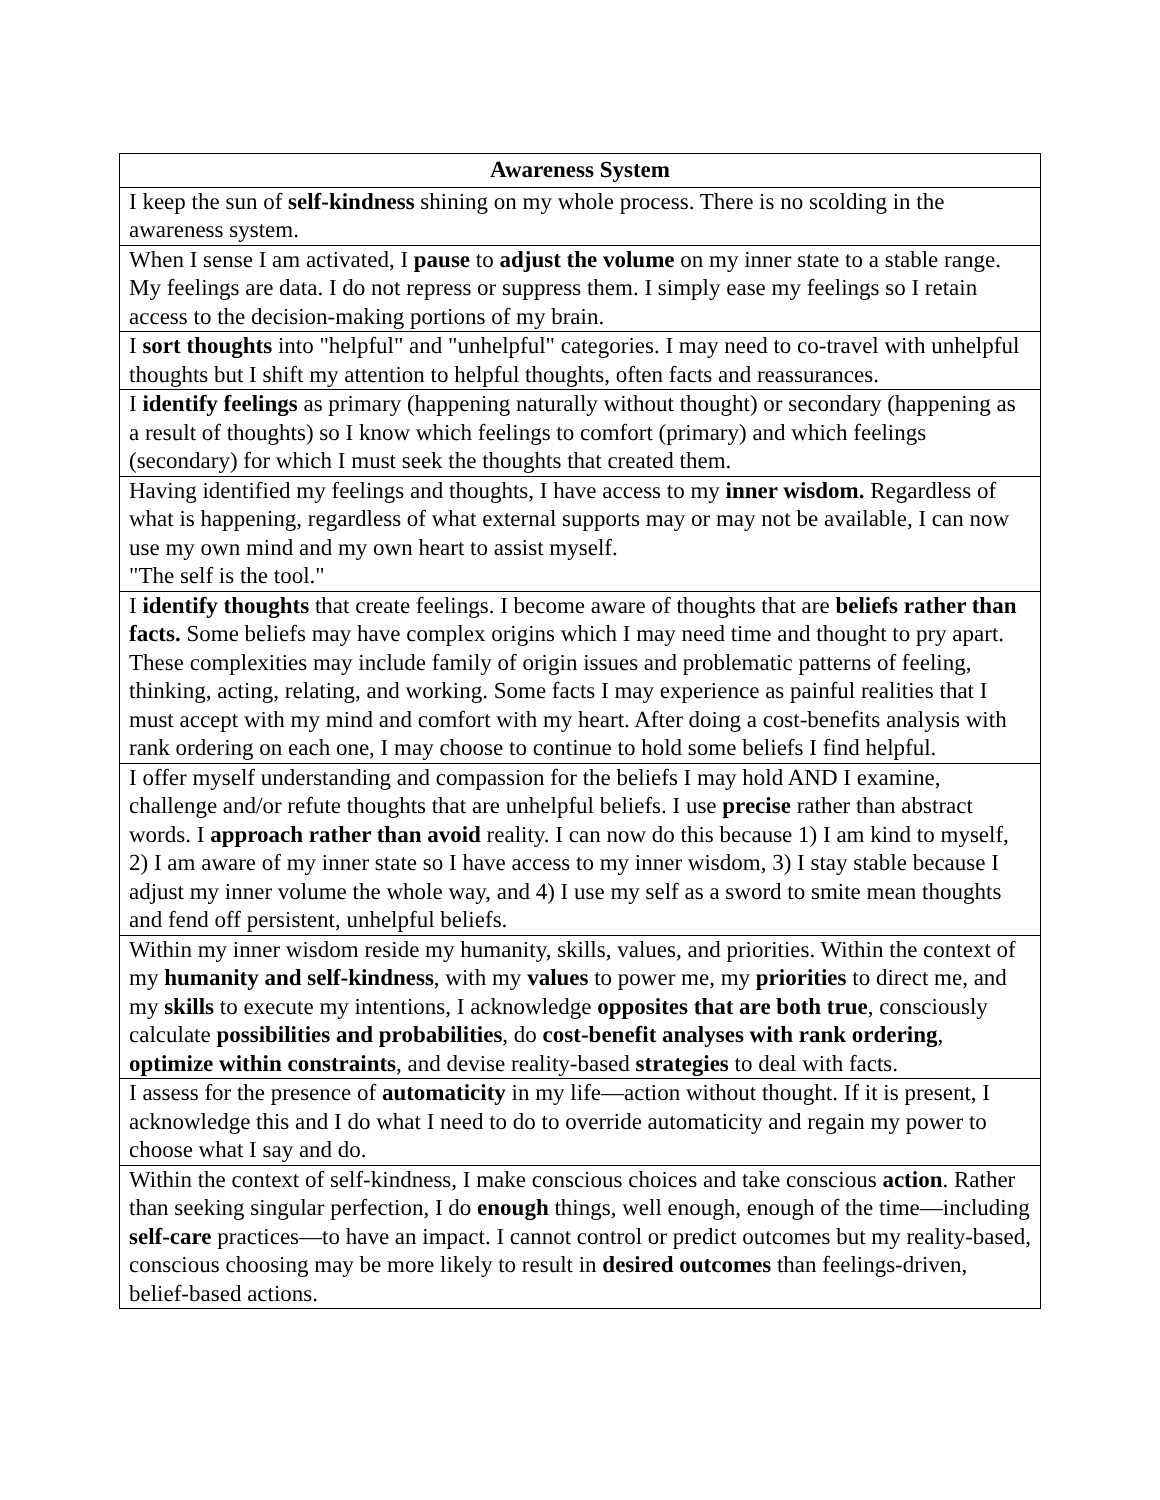| Awareness System |
| --- |
| I keep the sun of self-kindness shining on my whole process. There is no scolding in the awareness system. |
| When I sense I am activated, I pause to adjust the volume on my inner state to a stable range. My feelings are data. I do not repress or suppress them. I simply ease my feelings so I retain access to the decision-making portions of my brain. |
| I sort thoughts into "helpful" and "unhelpful" categories. I may need to co-travel with unhelpful thoughts but I shift my attention to helpful thoughts, often facts and reassurances. |
| I identify feelings as primary (happening naturally without thought) or secondary (happening as a result of thoughts) so I know which feelings to comfort (primary) and which feelings (secondary) for which I must seek the thoughts that created them. |
| Having identified my feelings and thoughts, I have access to my inner wisdom. Regardless of what is happening, regardless of what external supports may or may not be available, I can now use my own mind and my own heart to assist myself. "The self is the tool." |
| I identify thoughts that create feelings. I become aware of thoughts that are beliefs rather than facts. Some beliefs may have complex origins which I may need time and thought to pry apart. These complexities may include family of origin issues and problematic patterns of feeling, thinking, acting, relating, and working. Some facts I may experience as painful realities that I must accept with my mind and comfort with my heart. After doing a cost-benefits analysis with rank ordering on each one, I may choose to continue to hold some beliefs I find helpful. |
| I offer myself understanding and compassion for the beliefs I may hold AND I examine, challenge and/or refute thoughts that are unhelpful beliefs. I use precise rather than abstract words. I approach rather than avoid reality. I can now do this because 1) I am kind to myself, 2) I am aware of my inner state so I have access to my inner wisdom, 3) I stay stable because I adjust my inner volume the whole way, and 4) I use my self as a sword to smite mean thoughts and fend off persistent, unhelpful beliefs. |
| Within my inner wisdom reside my humanity, skills, values, and priorities. Within the context of my humanity and self-kindness , with my values to power me, my priorities to direct me, and my skills to execute my intentions, I acknowledge opposites that are both true , consciously calculate possibilities and probabilities , do cost-benefit analyses with rank ordering , optimize within constraints , and devise reality-based strategies to deal with facts. |
| I assess for the presence of automaticity in my life—action without thought. If it is present, I acknowledge this and I do what I need to do to override automaticity and regain my power to choose what I say and do. |
| Within the context of self-kindness, I make conscious choices and take conscious action . Rather than seeking singular perfection, I do enough things, well enough, enough of the time—including self-care practices—to have an impact. I cannot control or predict outcomes but my reality-based, conscious choosing may be more likely to result in desired outcomes than feelings-driven, belief-based actions. |